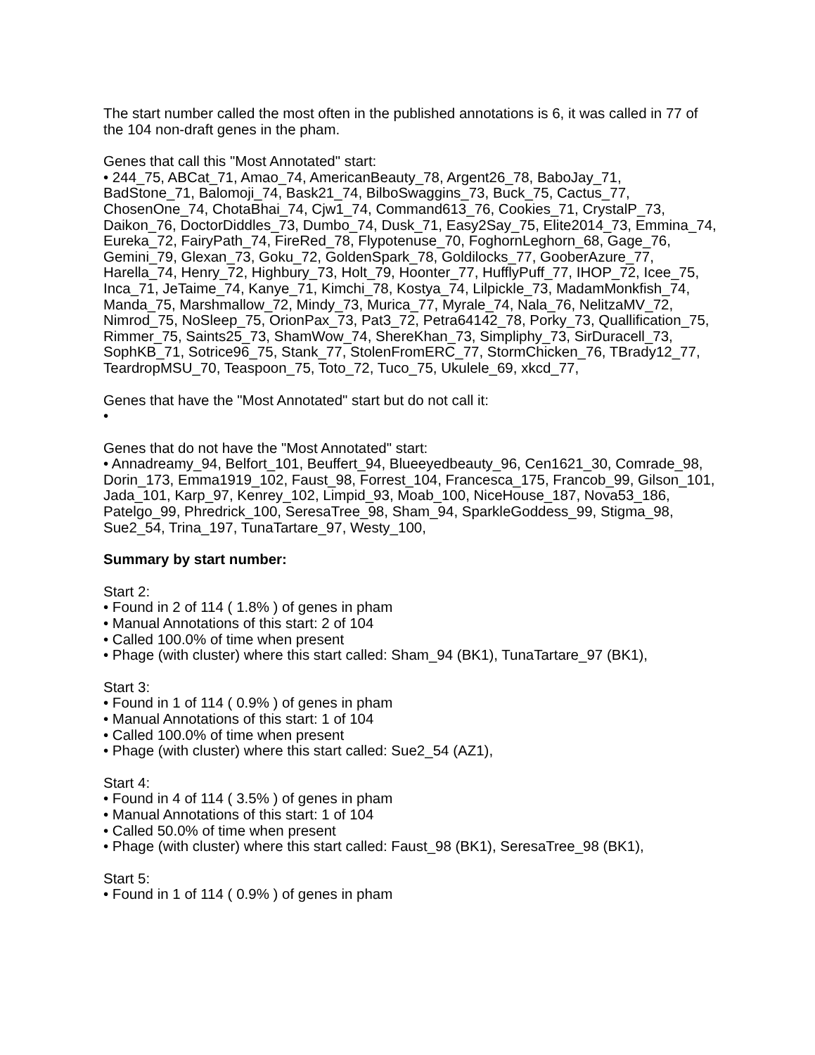The start number called the most often in the published annotations is 6, it was called in 77 of the 104 non-draft genes in the pham.
Genes that call this "Most Annotated" start:
• 244_75, ABCat_71, Amao_74, AmericanBeauty_78, Argent26_78, BaboJay_71, BadStone_71, Balomoji_74, Bask21_74, BilboSwaggins_73, Buck_75, Cactus_77, ChosenOne_74, ChotaBhai_74, Cjw1_74, Command613_76, Cookies_71, CrystalP_73, Daikon_76, DoctorDiddles_73, Dumbo_74, Dusk_71, Easy2Say_75, Elite2014_73, Emmina_74, Eureka_72, FairyPath_74, FireRed_78, Flypotenuse_70, FoghornLeghorn_68, Gage_76, Gemini_79, Glexan_73, Goku_72, GoldenSpark_78, Goldilocks_77, GooberAzure_77, Harella_74, Henry_72, Highbury_73, Holt_79, Hoonter_77, HufflyPuff_77, IHOP_72, Icee_75, Inca_71, JeTaime_74, Kanye_71, Kimchi_78, Kostya_74, Lilpickle_73, MadamMonkfish_74, Manda_75, Marshmallow_72, Mindy_73, Murica_77, Myrale_74, Nala_76, NelitzaMV_72, Nimrod_75, NoSleep_75, OrionPax_73, Pat3_72, Petra64142_78, Porky_73, Quallification_75, Rimmer_75, Saints25_73, ShamWow_74, ShereKhan_73, Simpliphy_73, SirDuracell_73, SophKB_71, Sotrice96_75, Stank_77, StolenFromERC_77, StormChicken_76, TBrady12_77, TeardropMSU_70, Teaspoon_75, Toto_72, Tuco_75, Ukulele_69, xkcd_77,
Genes that have the "Most Annotated" start but do not call it:
•
Genes that do not have the "Most Annotated" start:
• Annadreamy_94, Belfort_101, Beuffert_94, Blueeyedbeauty_96, Cen1621_30, Comrade_98, Dorin_173, Emma1919_102, Faust_98, Forrest_104, Francesca_175, Francob_99, Gilson_101, Jada_101, Karp_97, Kenrey_102, Limpid_93, Moab_100, NiceHouse_187, Nova53_186, Patelgo_99, Phredrick_100, SeresaTree_98, Sham_94, SparkleGoddess_99, Stigma_98, Sue2_54, Trina_197, TunaTartare_97, Westy_100,
Summary by start number:
Start 2:
• Found in 2 of 114 ( 1.8% ) of genes in pham
• Manual Annotations of this start: 2 of 104
• Called 100.0% of time when present
• Phage (with cluster) where this start called: Sham_94 (BK1), TunaTartare_97 (BK1),
Start 3:
• Found in 1 of 114 ( 0.9% ) of genes in pham
• Manual Annotations of this start: 1 of 104
• Called 100.0% of time when present
• Phage (with cluster) where this start called: Sue2_54 (AZ1),
Start 4:
• Found in 4 of 114 ( 3.5% ) of genes in pham
• Manual Annotations of this start: 1 of 104
• Called 50.0% of time when present
• Phage (with cluster) where this start called: Faust_98 (BK1), SeresaTree_98 (BK1),
Start 5:
• Found in 1 of 114 ( 0.9% ) of genes in pham